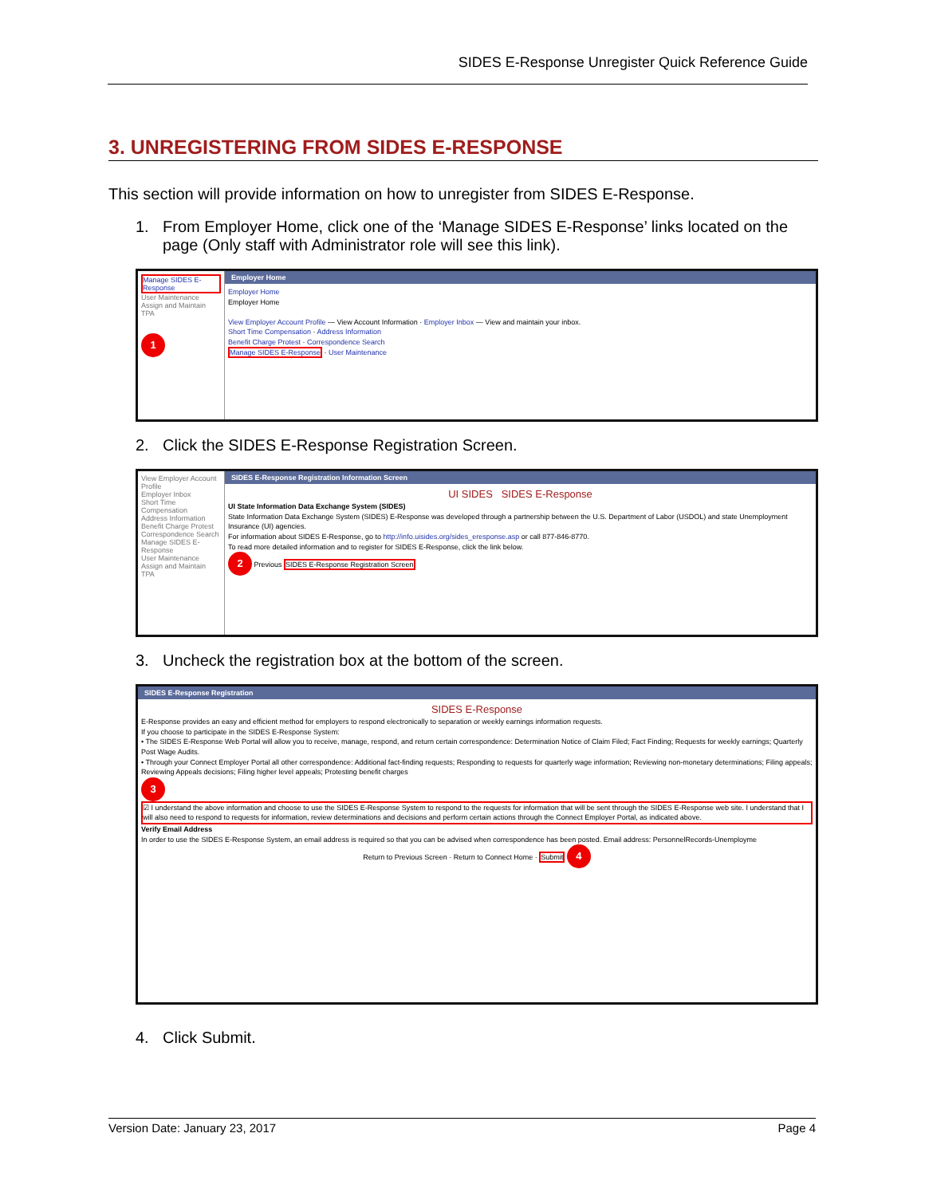SIDES E-Response Unregister Quick Reference Guide
3. UNREGISTERING FROM SIDES E-RESPONSE
This section will provide information on how to unregister from SIDES E-Response.
1. From Employer Home, click one of the ‘Manage SIDES E-Response’ links located on the page (Only staff with Administrator role will see this link).
Manage SIDES E-Response
User Maintenance
Assign and Maintain TPA
1
Employer Home
Employer Home
Employer Home
View Employer Account Profile — View Account Information · Employer Inbox — View and maintain your inbox.
Short Time Compensation · Address Information
Benefit Charge Protest · Correspondence Search
Manage SIDES E-Response · User Maintenance
2. Click the SIDES E-Response Registration Screen.
View Employer Account Profile
Employer Inbox
Short Time Compensation
Address Information
Benefit Charge Protest
Correspondence Search
Manage SIDES E-Response
User Maintenance
Assign and Maintain TPA
SIDES E-Response Registration Information Screen
UI SIDES SIDES E-Response
UI State Information Data Exchange System (SIDES)
State Information Data Exchange System (SIDES) E-Response was developed through a partnership between the U.S. Department of Labor (USDOL) and state Unemployment Insurance (UI) agencies.
For information about SIDES E-Response, go to http://info.uisides.org/sides_eresponse.asp or call 877-846-8770.
To read more detailed information and to register for SIDES E-Response, click the link below.
2 Previous SIDES E-Response Registration Screen
3. Uncheck the registration box at the bottom of the screen.
SIDES E-Response Registration
SIDES E-Response
E-Response provides an easy and efficient method for employers to respond electronically to separation or weekly earnings information requests.
If you choose to participate in the SIDES E-Response System:
• The SIDES E-Response Web Portal will allow you to receive, manage, respond, and return certain correspondence: Determination Notice of Claim Filed; Fact Finding; Requests for weekly earnings; Quarterly Post Wage Audits.
• Through your Connect Employer Portal all other correspondence: Additional fact-finding requests; Responding to requests for quarterly wage information; Reviewing non-monetary determinations; Filing appeals; Reviewing Appeals decisions; Filing higher level appeals; Protesting benefit charges
3
☑ I understand the above information and choose to use the SIDES E-Response System to respond to the requests for information that will be sent through the SIDES E-Response web site. I understand that I will also need to respond to requests for information, review determinations and decisions and perform certain actions through the Connect Employer Portal, as indicated above.
Verify Email Address
In order to use the SIDES E-Response System, an email address is required so that you can be advised when correspondence has been posted. Email address: PersonnelRecords-Unemployme
Return to Previous Screen · Return to Connect Home · Submit 4
4. Click Submit.
Version Date: January 23, 2017 Page 4